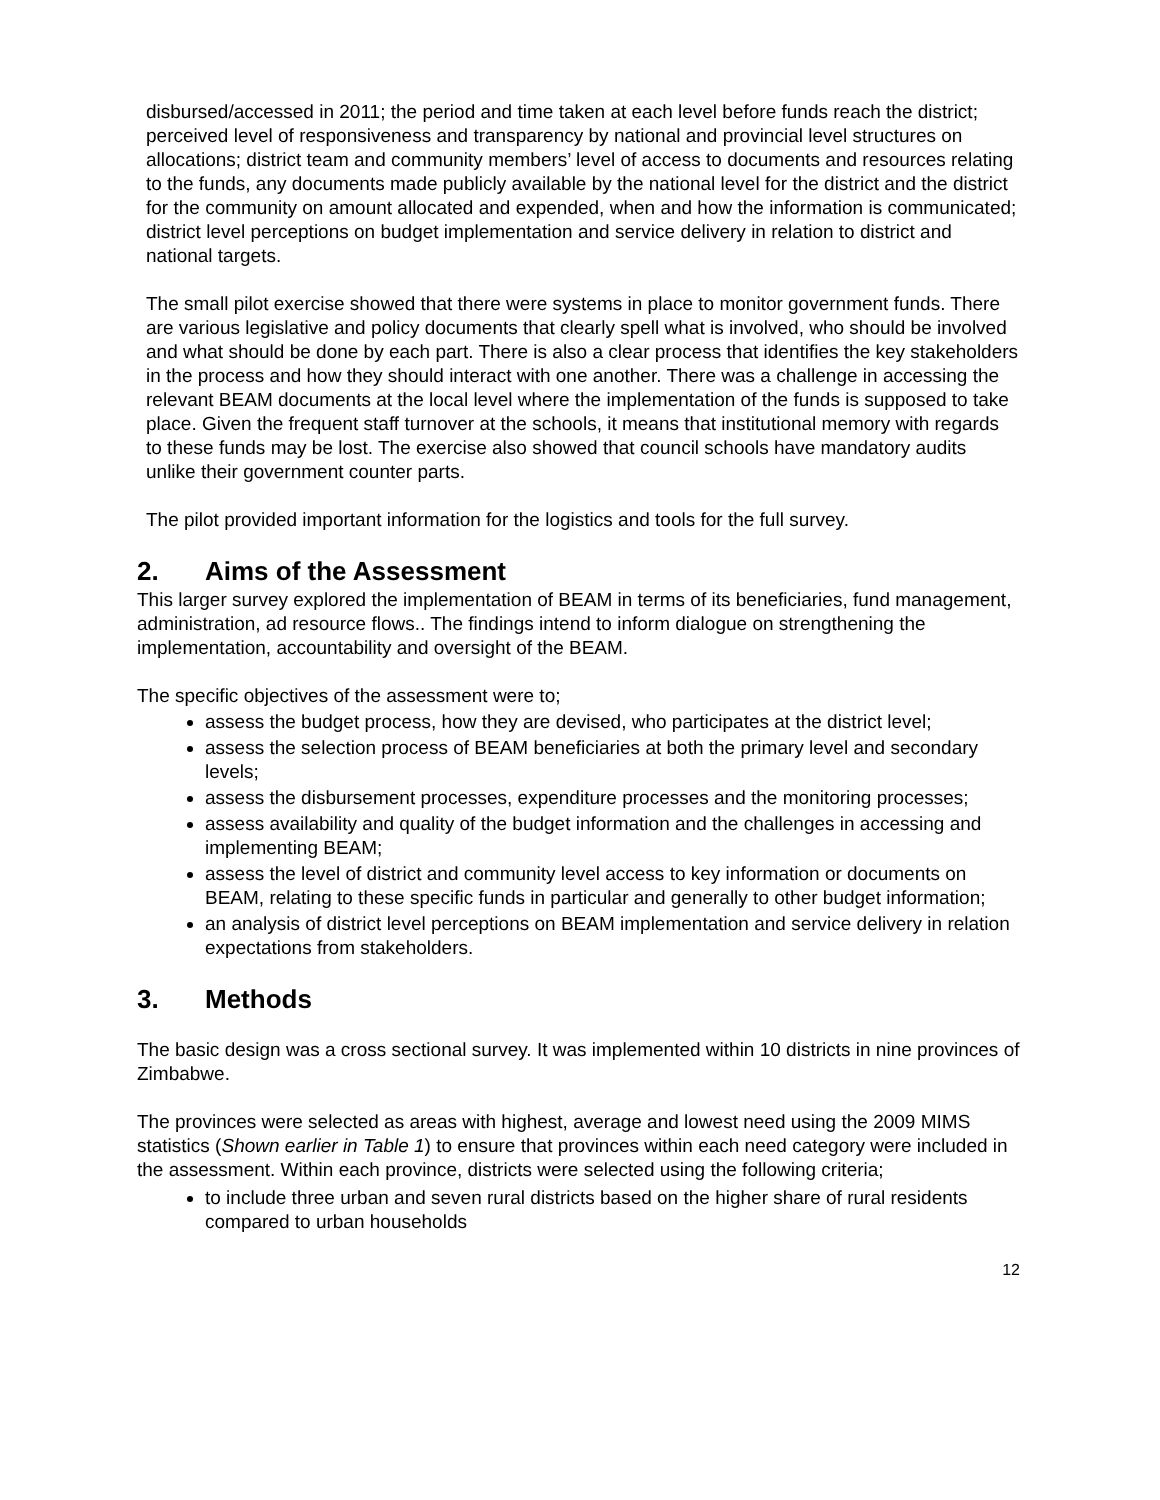disbursed/accessed in 2011; the period and time taken at each level before funds reach the district; perceived level of responsiveness and transparency by national and provincial level structures on allocations; district team and community members’ level of access to documents and resources relating to the funds, any documents made publicly available by the national level for the district and the district for the community on amount allocated and expended, when and how the information is communicated; district level perceptions on budget implementation and service delivery in relation to district and national targets.
The small pilot exercise showed that there were systems in place to monitor government funds. There are various legislative and policy documents that clearly spell what is involved, who should be involved and what should be done by each part. There is also a clear process that identifies the key stakeholders in the process and how they should interact with one another. There was a challenge in accessing the relevant BEAM documents at the local level where the implementation of the funds is supposed to take place. Given the frequent staff turnover at the schools, it means that institutional memory with regards to these funds may be lost. The exercise also showed that council schools have mandatory audits unlike their government counter parts.
The pilot provided important information for the logistics and tools for the full survey.
2. Aims of the Assessment
This larger survey explored the implementation of BEAM in terms of its beneficiaries, fund management, administration, ad resource flows.. The findings intend to inform dialogue on strengthening the implementation, accountability and oversight of the BEAM.
The specific objectives of the assessment were to;
assess the budget process, how they are devised, who participates at the district level;
assess the selection process of BEAM beneficiaries at both the primary level and secondary levels;
assess the disbursement processes, expenditure processes and the monitoring processes;
assess availability and quality of the budget information and the challenges in accessing and implementing BEAM;
assess the level of district and community level access to key information or documents on BEAM, relating to these specific funds in particular and generally to other budget information;
an analysis of district level perceptions on BEAM implementation and service delivery in relation expectations from stakeholders.
3. Methods
The basic design was a cross sectional survey. It was implemented within 10 districts in nine provinces of Zimbabwe.
The provinces were selected as areas with highest, average and lowest need using the 2009 MIMS statistics (Shown earlier in Table 1) to ensure that provinces within each need category were included in the assessment. Within each province, districts were selected using the following criteria;
to include three urban and seven rural districts based on the higher share of rural residents compared to urban households
12